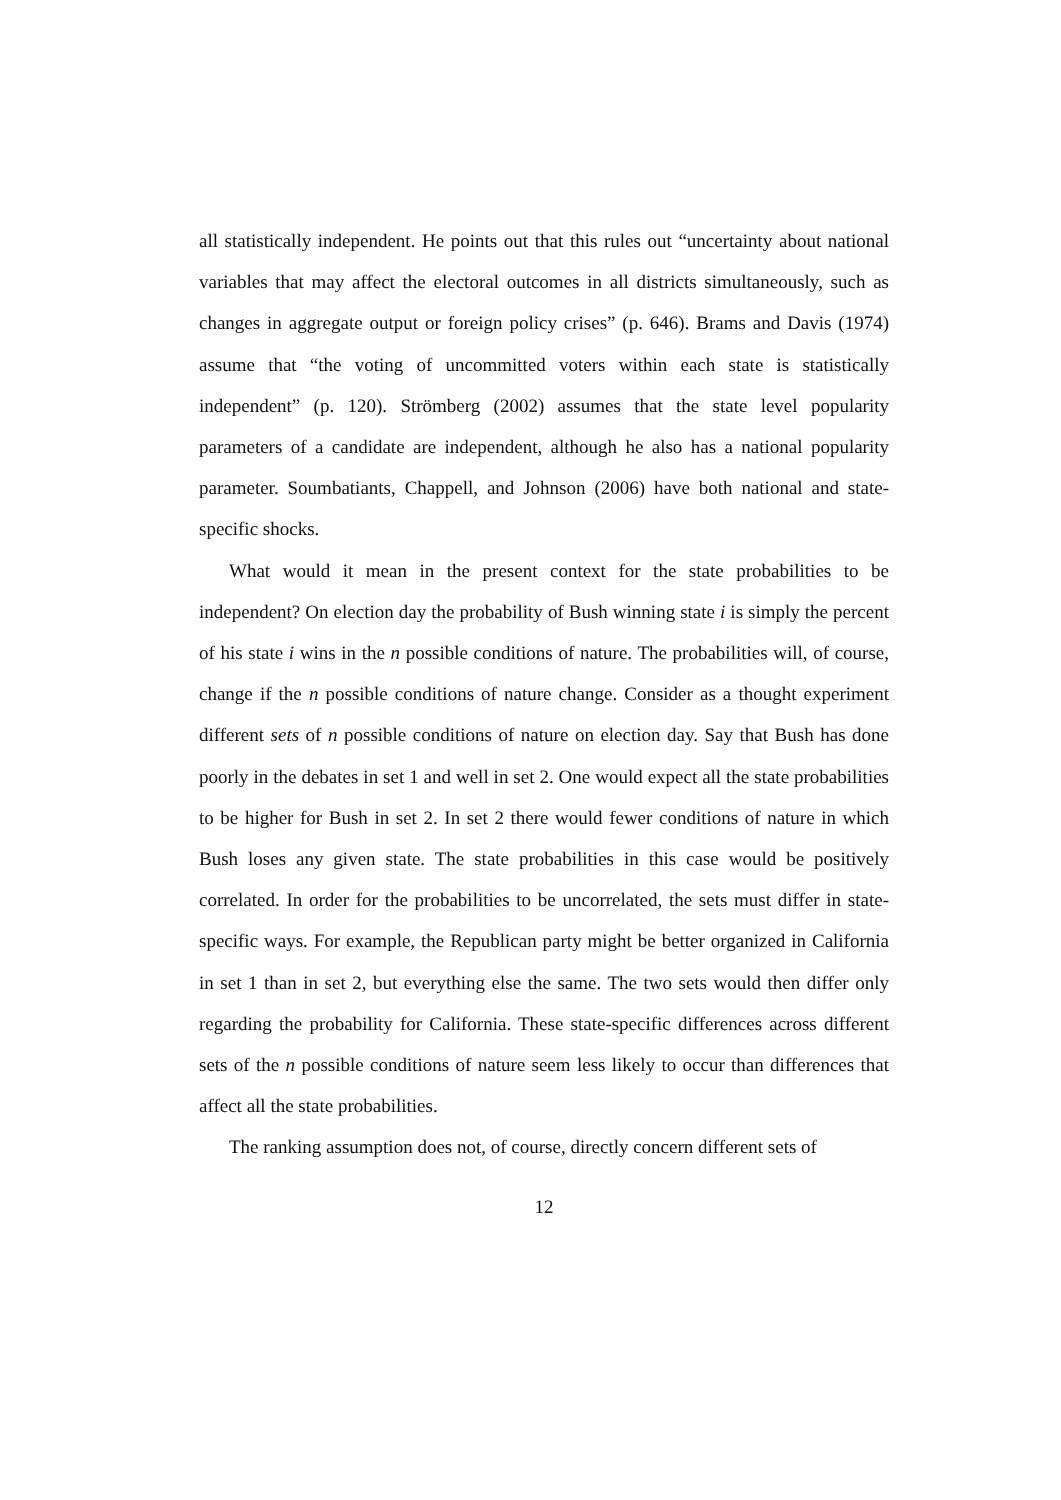all statistically independent. He points out that this rules out “uncertainty about national variables that may affect the electoral outcomes in all districts simultaneously, such as changes in aggregate output or foreign policy crises” (p. 646). Brams and Davis (1974) assume that “the voting of uncommitted voters within each state is statistically independent” (p. 120). Strömberg (2002) assumes that the state level popularity parameters of a candidate are independent, although he also has a national popularity parameter. Soumbatiants, Chappell, and Johnson (2006) have both national and state-specific shocks.
What would it mean in the present context for the state probabilities to be independent? On election day the probability of Bush winning state i is simply the percent of his state i wins in the n possible conditions of nature. The probabilities will, of course, change if the n possible conditions of nature change. Consider as a thought experiment different sets of n possible conditions of nature on election day. Say that Bush has done poorly in the debates in set 1 and well in set 2. One would expect all the state probabilities to be higher for Bush in set 2. In set 2 there would fewer conditions of nature in which Bush loses any given state. The state probabilities in this case would be positively correlated. In order for the probabilities to be uncorrelated, the sets must differ in state-specific ways. For example, the Republican party might be better organized in California in set 1 than in set 2, but everything else the same. The two sets would then differ only regarding the probability for California. These state-specific differences across different sets of the n possible conditions of nature seem less likely to occur than differences that affect all the state probabilities.
The ranking assumption does not, of course, directly concern different sets of
12